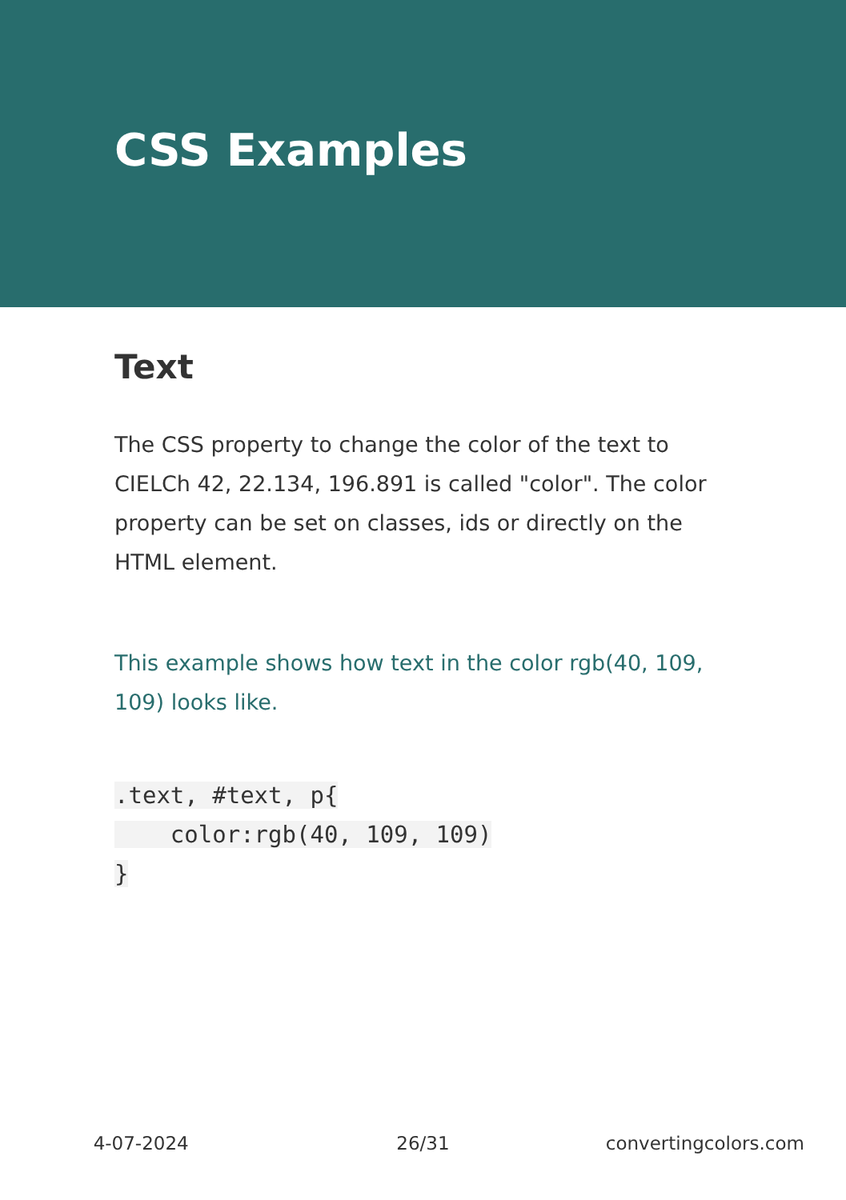CSS Examples
Text
The CSS property to change the color of the text to CIELCh 42, 22.134, 196.891 is called "color". The color property can be set on classes, ids or directly on the HTML element.
This example shows how text in the color rgb(40, 109, 109) looks like.
.text, #text, p{
    color:rgb(40, 109, 109)
}
4-07-2024 26/31 convertingcolors.com